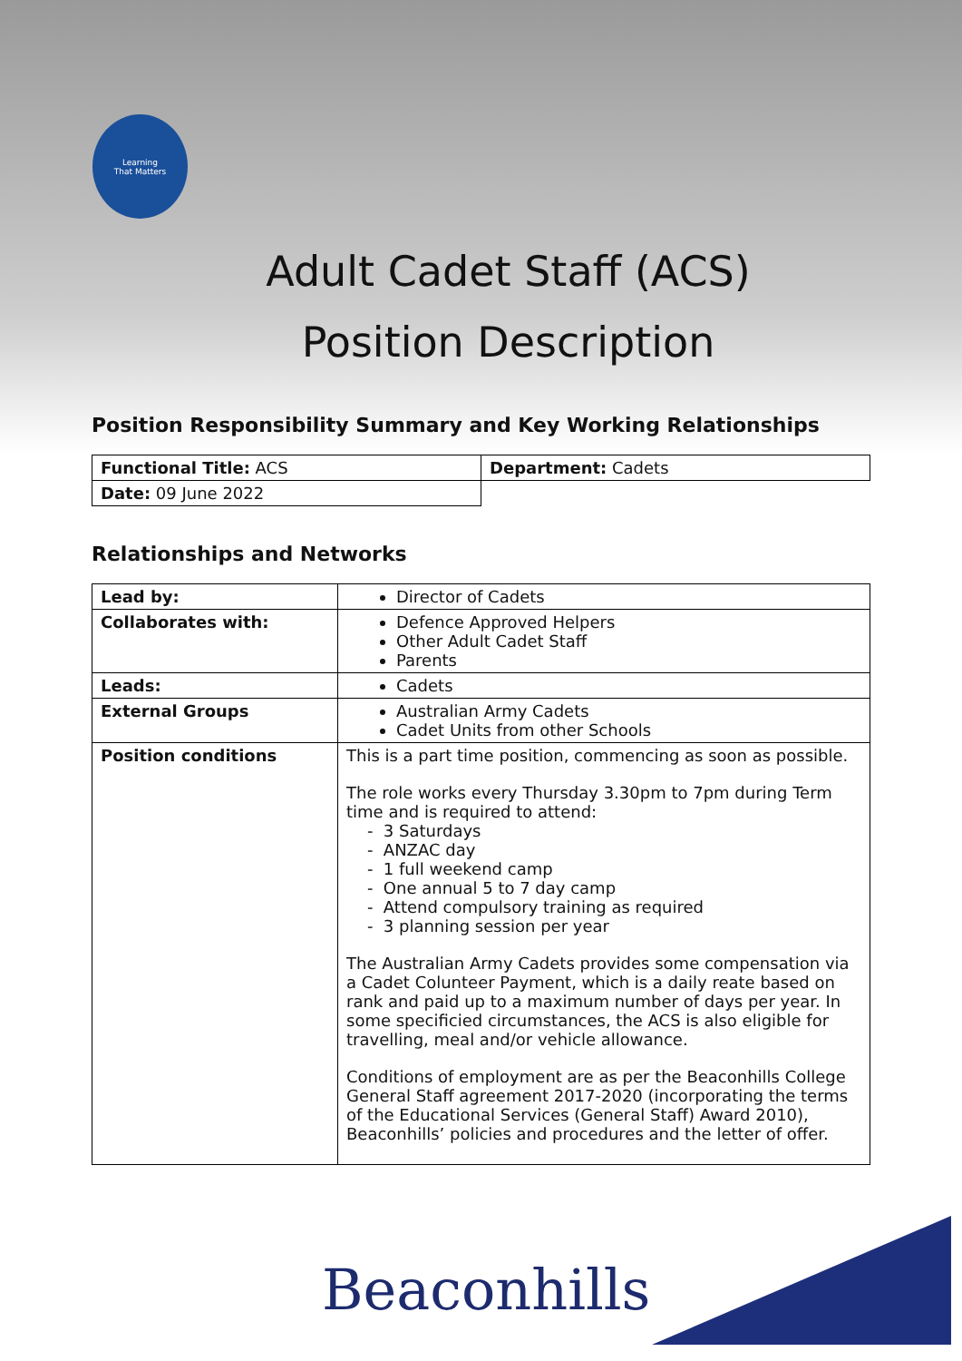Learning
That Matters
Adult Cadet Staff (ACS)
Position Description
Position Responsibility Summary and Key Working Relationships
| Functional Title: ACS | Department: Cadets |
| Date: 09 June 2022 | |
Relationships and Networks
| Lead by: | Director of Cadets |
| Collaborates with: | Defence Approved Helpers Other Adult Cadet Staff Parents |
| Leads: | Cadets |
| External Groups | Australian Army Cadets Cadet Units from other Schools |
| Position conditions | This is a part time position, commencing as soon as possible. The role works every Thursday 3.30pm to 7pm during Term time and is required to attend: - 3 Saturdays - ANZAC day - 1 full weekend camp - One annual 5 to 7 day camp - Attend compulsory training as required - 3 planning session per year The Australian Army Cadets provides some compensation via a Cadet Colunteer Payment, which is a daily reate based on rank and paid up to a maximum number of days per year. In some specificied circumstances, the ACS is also eligible for travelling, meal and/or vehicle allowance. Conditions of employment are as per the Beaconhills College General Staff agreement 2017-2020 (incorporating the terms of the Educational Services (General Staff) Award 2010), Beaconhills’ policies and procedures and the letter of offer. |
Beaconhills